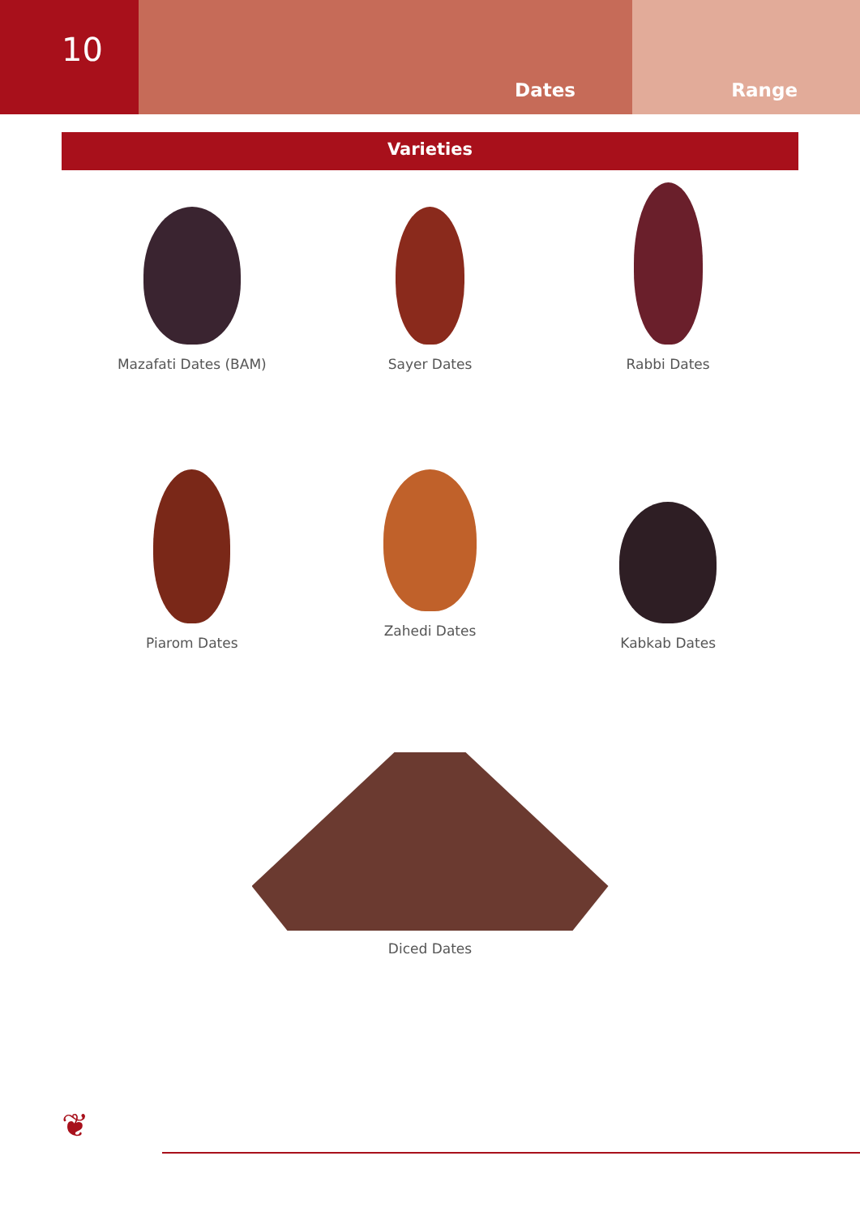10
Dates Range
Varieties
Mazafati Dates (BAM) Sayer Dates Rabbi Dates
Piarom Dates Zahedi Dates Kabkab Dates
Diced Dates
❦